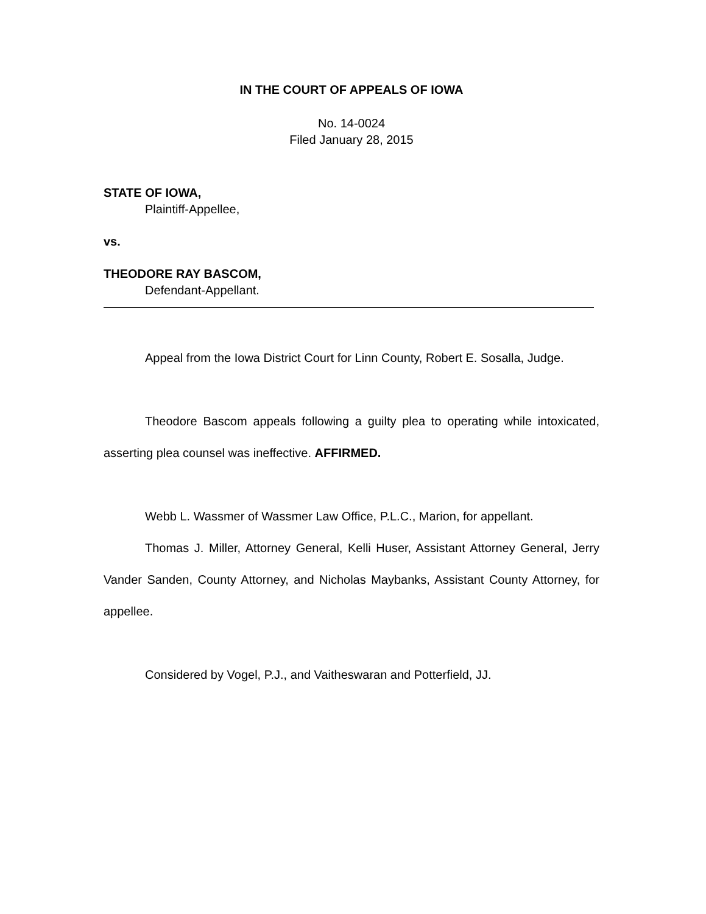IN THE COURT OF APPEALS OF IOWA
No. 14-0024
Filed January 28, 2015
STATE OF IOWA,
Plaintiff-Appellee,
vs.
THEODORE RAY BASCOM,
Defendant-Appellant.
Appeal from the Iowa District Court for Linn County, Robert E. Sosalla, Judge.
Theodore Bascom appeals following a guilty plea to operating while intoxicated, asserting plea counsel was ineffective. AFFIRMED.
Webb L. Wassmer of Wassmer Law Office, P.L.C., Marion, for appellant.
Thomas J. Miller, Attorney General, Kelli Huser, Assistant Attorney General, Jerry Vander Sanden, County Attorney, and Nicholas Maybanks, Assistant County Attorney, for appellee.
Considered by Vogel, P.J., and Vaitheswaran and Potterfield, JJ.